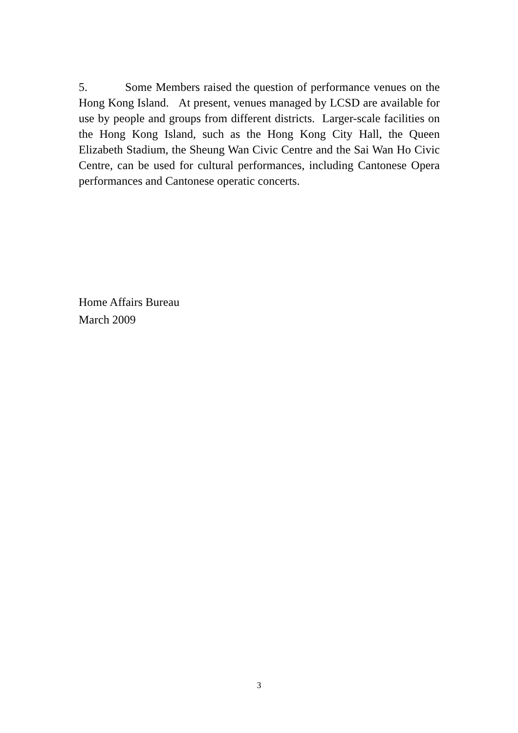5. Some Members raised the question of performance venues on the Hong Kong Island. At present, venues managed by LCSD are available for use by people and groups from different districts. Larger-scale facilities on the Hong Kong Island, such as the Hong Kong City Hall, the Queen Elizabeth Stadium, the Sheung Wan Civic Centre and the Sai Wan Ho Civic Centre, can be used for cultural performances, including Cantonese Opera performances and Cantonese operatic concerts.
Home Affairs Bureau
March 2009
3